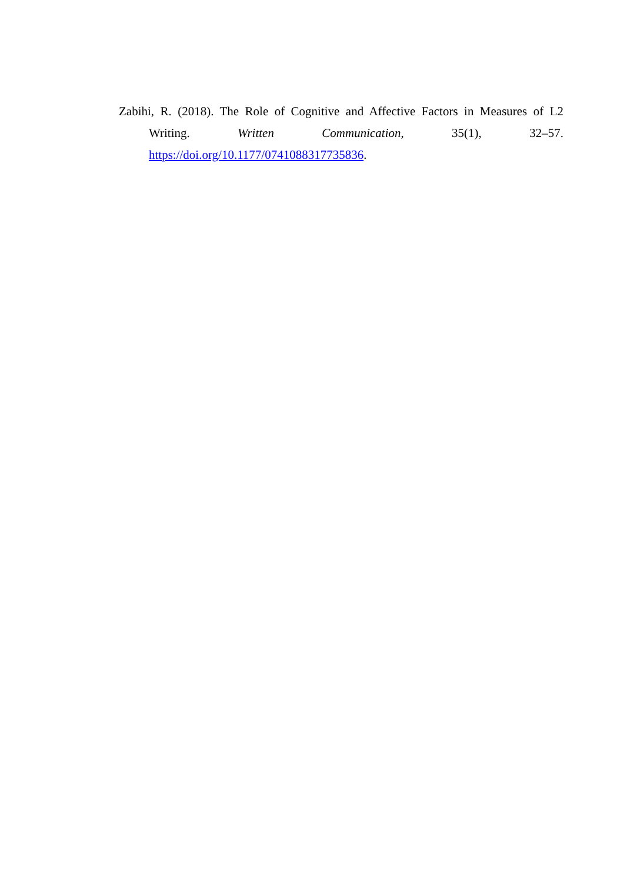Zabihi, R. (2018). The Role of Cognitive and Affective Factors in Measures of L2 Writing. Written Communication, 35(1), 32–57. https://doi.org/10.1177/0741088317735836.